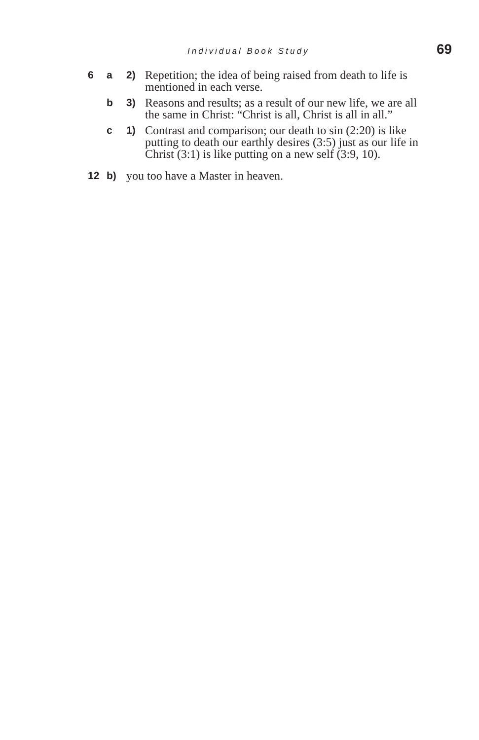Individual Book Study 69
6 a 2) Repetition; the idea of being raised from death to life is mentioned in each verse.
b 3) Reasons and results; as a result of our new life, we are all the same in Christ: “Christ is all, Christ is all in all.”
c 1) Contrast and comparison; our death to sin (2:20) is like putting to death our earthly desires (3:5) just as our life in Christ (3:1) is like putting on a new self (3:9, 10).
12 b) you too have a Master in heaven.